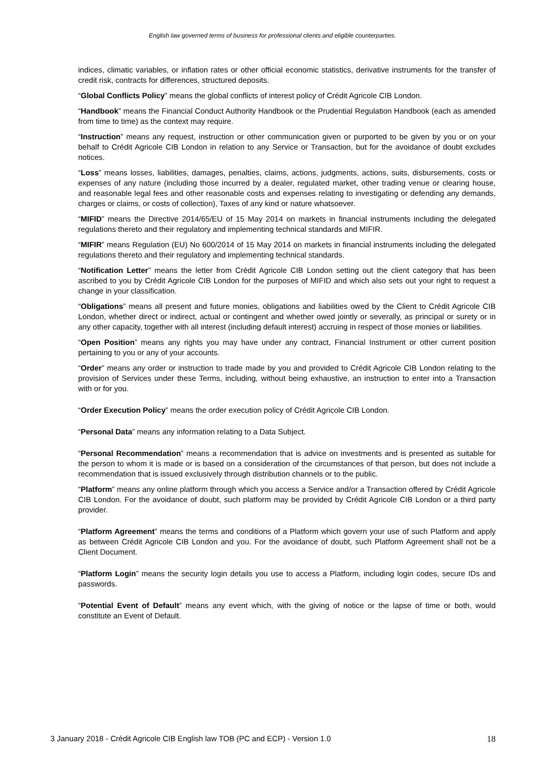English law governed terms of business for professional clients and eligible counterparties.
indices, climatic variables, or inflation rates or other official economic statistics, derivative instruments for the transfer of credit risk, contracts for differences, structured deposits.
“Global Conflicts Policy” means the global conflicts of interest policy of Crédit Agricole CIB London.
“Handbook” means the Financial Conduct Authority Handbook or the Prudential Regulation Handbook (each as amended from time to time) as the context may require.
“Instruction” means any request, instruction or other communication given or purported to be given by you or on your behalf to Crédit Agricole CIB London in relation to any Service or Transaction, but for the avoidance of doubt excludes notices.
“Loss” means losses, liabilities, damages, penalties, claims, actions, judgments, actions, suits, disbursements, costs or expenses of any nature (including those incurred by a dealer, regulated market, other trading venue or clearing house, and reasonable legal fees and other reasonable costs and expenses relating to investigating or defending any demands, charges or claims, or costs of collection), Taxes of any kind or nature whatsoever.
“MIFID” means the Directive 2014/65/EU of 15 May 2014 on markets in financial instruments including the delegated regulations thereto and their regulatory and implementing technical standards and MIFIR.
“MIFIR” means Regulation (EU) No 600/2014 of 15 May 2014 on markets in financial instruments including the delegated regulations thereto and their regulatory and implementing technical standards.
“Notification Letter” means the letter from Crédit Agricole CIB London setting out the client category that has been ascribed to you by Crédit Agricole CIB London for the purposes of MIFID and which also sets out your right to request a change in your classification.
“Obligations” means all present and future monies, obligations and liabilities owed by the Client to Crédit Agricole CIB London, whether direct or indirect, actual or contingent and whether owed jointly or severally, as principal or surety or in any other capacity, together with all interest (including default interest) accruing in respect of those monies or liabilities.
“Open Position” means any rights you may have under any contract, Financial Instrument or other current position pertaining to you or any of your accounts.
“Order” means any order or instruction to trade made by you and provided to Crédit Agricole CIB London relating to the provision of Services under these Terms, including, without being exhaustive, an instruction to enter into a Transaction with or for you.
“Order Execution Policy” means the order execution policy of Crédit Agricole CIB London.
“Personal Data” means any information relating to a Data Subject.
“Personal Recommendation” means a recommendation that is advice on investments and is presented as suitable for the person to whom it is made or is based on a consideration of the circumstances of that person, but does not include a recommendation that is issued exclusively through distribution channels or to the public.
“Platform” means any online platform through which you access a Service and/or a Transaction offered by Crédit Agricole CIB London. For the avoidance of doubt, such platform may be provided by Crédit Agricole CIB London or a third party provider.
“Platform Agreement” means the terms and conditions of a Platform which govern your use of such Platform and apply as between Crédit Agricole CIB London and you. For the avoidance of doubt, such Platform Agreement shall not be a Client Document.
“Platform Login” means the security login details you use to access a Platform, including login codes, secure IDs and passwords.
“Potential Event of Default” means any event which, with the giving of notice or the lapse of time or both, would constitute an Event of Default.
3 January 2018 - Crédit Agricole CIB English law TOB (PC and ECP) - Version 1.0 18